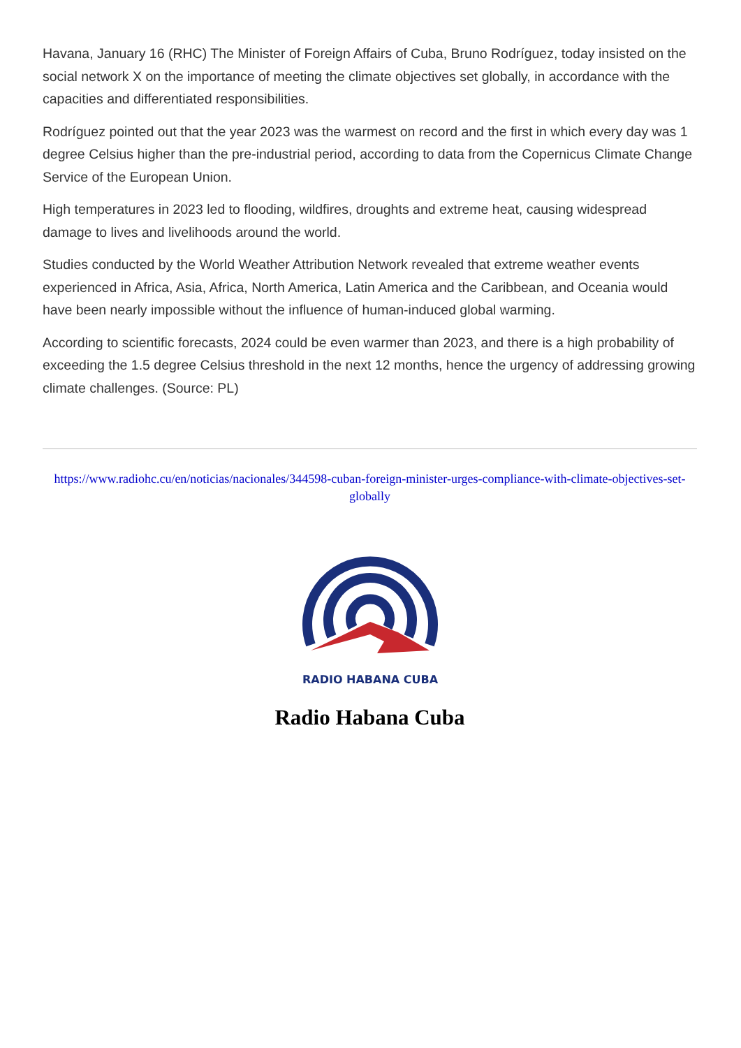Havana, January 16 (RHC) The Minister of Foreign Affairs of Cuba, Bruno Rodríguez, today insisted on the social network X on the importance of meeting the climate objectives set globally, in accordance with the capacities and differentiated responsibilities.
Rodríguez pointed out that the year 2023 was the warmest on record and the first in which every day was 1 degree Celsius higher than the pre-industrial period, according to data from the Copernicus Climate Change Service of the European Union.
High temperatures in 2023 led to flooding, wildfires, droughts and extreme heat, causing widespread damage to lives and livelihoods around the world.
Studies conducted by the World Weather Attribution Network revealed that extreme weather events experienced in Africa, Asia, Africa, North America, Latin America and the Caribbean, and Oceania would have been nearly impossible without the influence of human-induced global warming.
According to scientific forecasts, 2024 could be even warmer than 2023, and there is a high probability of exceeding the 1.5 degree Celsius threshold in the next 12 months, hence the urgency of addressing growing climate challenges. (Source: PL)
https://www.radiohc.cu/en/noticias/nacionales/344598-cuban-foreign-minister-urges-compliance-with-climate-objectives-set-globally
RADIO HABANA CUBA
Radio Habana Cuba